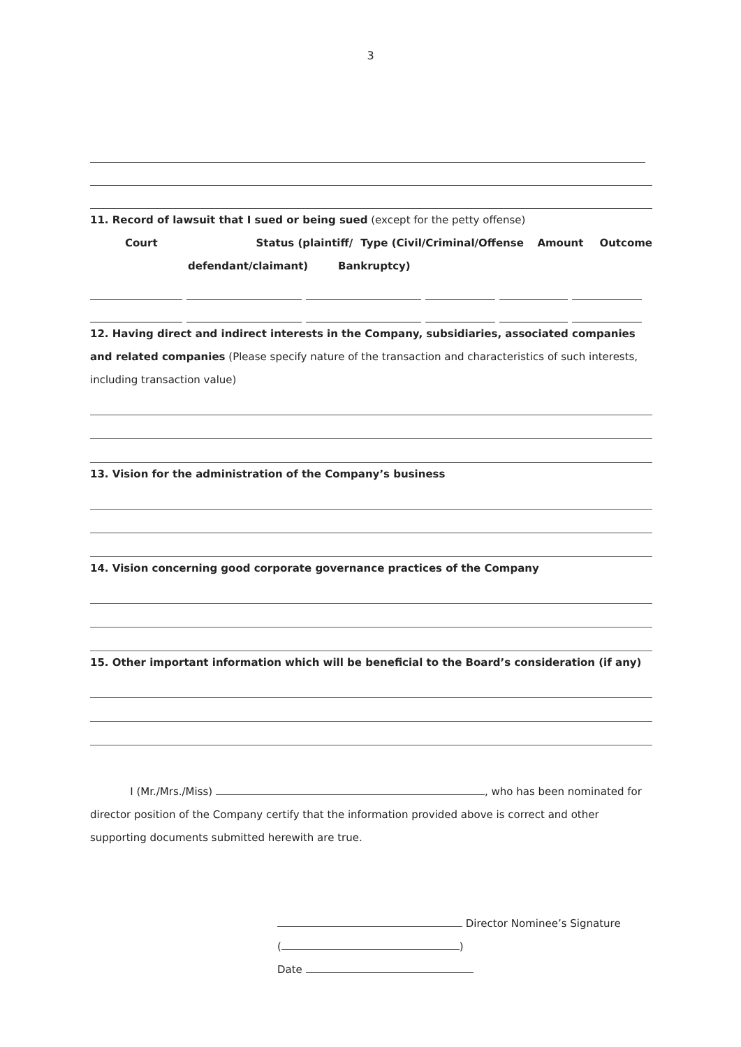3
11. Record of lawsuit that I sued or being sued (except for the petty offense)
Court Status (plaintiff/
Type (Civil/Criminal/
Offense Amount Outcome
defendant/claimant) Bankruptcy)
12. Having direct and indirect interests in the Company, subsidiaries, associated companies and related companies (Please specify nature of the transaction and characteristics of such interests, including transaction value)
13. Vision for the administration of the Company’s business
14. Vision concerning good corporate governance practices of the Company
15. Other important information which will be beneficial to the Board’s consideration (if any)
I (Mr./Mrs./Miss) , who has been nominated for director position of the Company certify that the information provided above is correct and other supporting documents submitted herewith are true.
Director Nominee’s Signature
( )
Date